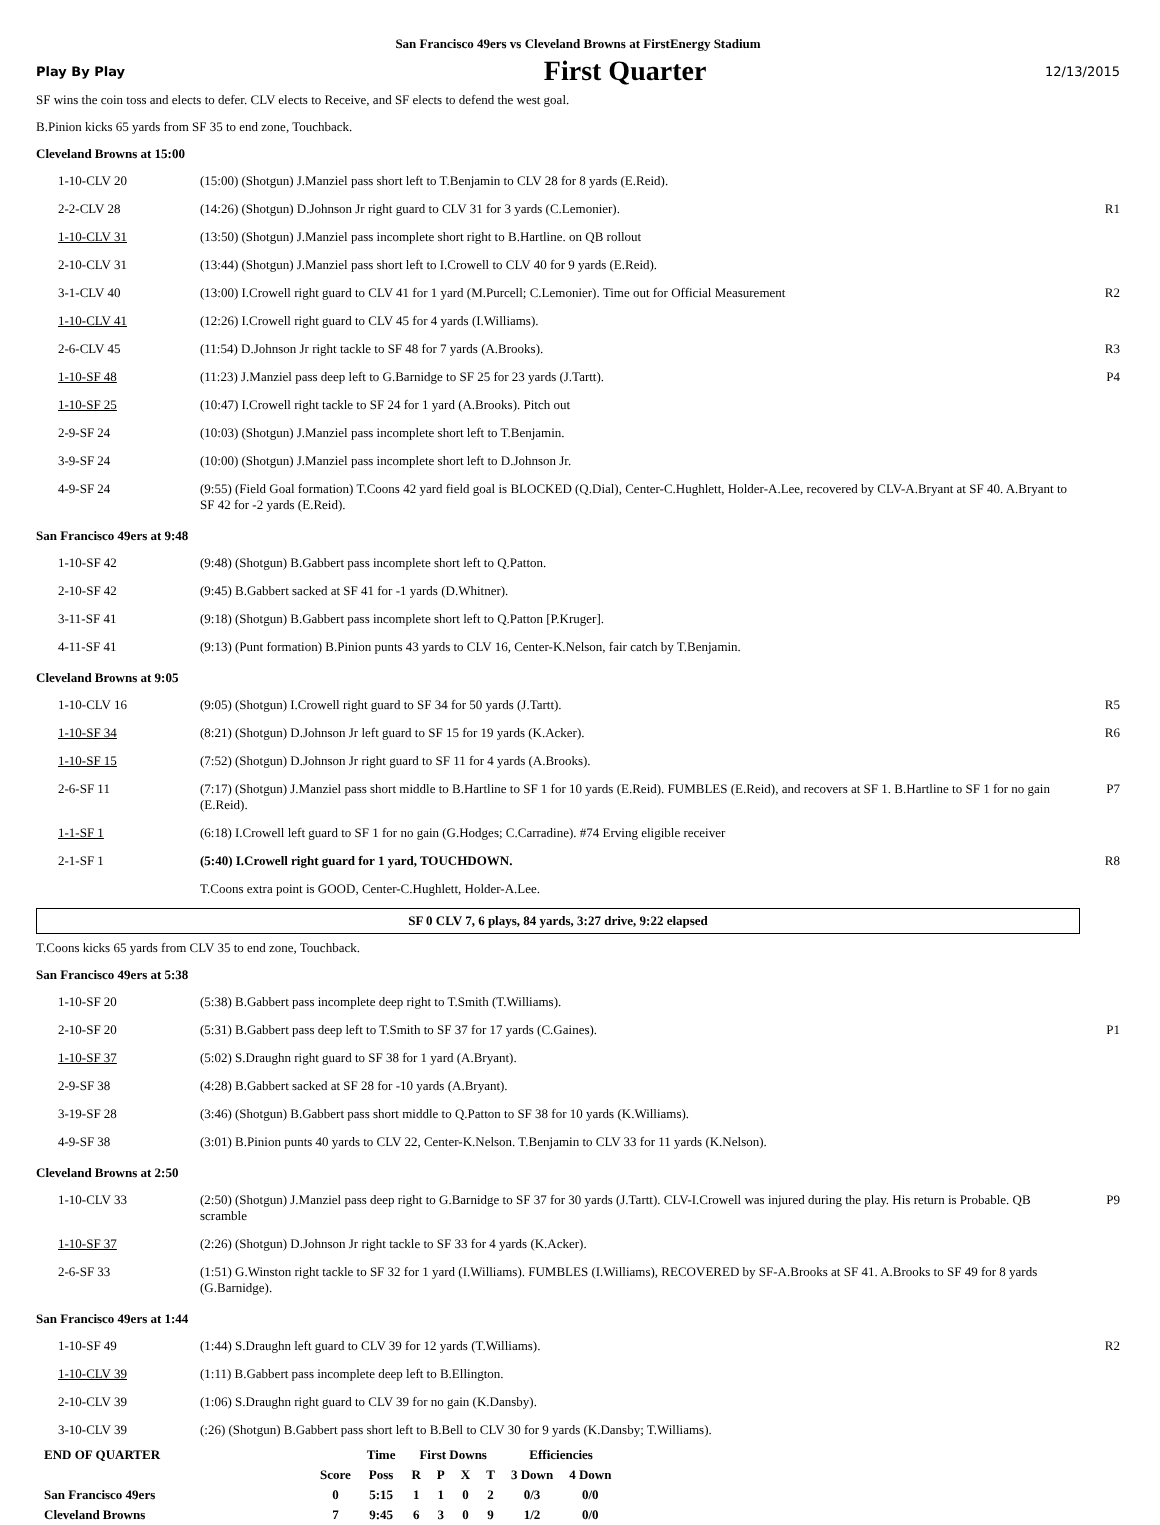San Francisco 49ers vs Cleveland Browns at FirstEnergy Stadium
Play By Play First Quarter 12/13/2015
SF wins the coin toss and elects to defer. CLV elects to Receive, and SF elects to defend the west goal.
B.Pinion kicks 65 yards from SF 35 to end zone, Touchback.
Cleveland Browns at 15:00
| 1-10-CLV 20 | (15:00) (Shotgun) J.Manziel pass short left to T.Benjamin to CLV 28 for 8 yards (E.Reid). | |
| 2-2-CLV 28 | (14:26) (Shotgun) D.Johnson Jr right guard to CLV 31 for 3 yards (C.Lemonier). | R1 |
| 1-10-CLV 31 | (13:50) (Shotgun) J.Manziel pass incomplete short right to B.Hartline. on QB rollout | |
| 2-10-CLV 31 | (13:44) (Shotgun) J.Manziel pass short left to I.Crowell to CLV 40 for 9 yards (E.Reid). | |
| 3-1-CLV 40 | (13:00) I.Crowell right guard to CLV 41 for 1 yard (M.Purcell; C.Lemonier). Time out for Official Measurement | R2 |
| 1-10-CLV 41 | (12:26) I.Crowell right guard to CLV 45 for 4 yards (I.Williams). | |
| 2-6-CLV 45 | (11:54) D.Johnson Jr right tackle to SF 48 for 7 yards (A.Brooks). | R3 |
| 1-10-SF 48 | (11:23) J.Manziel pass deep left to G.Barnidge to SF 25 for 23 yards (J.Tartt). | P4 |
| 1-10-SF 25 | (10:47) I.Crowell right tackle to SF 24 for 1 yard (A.Brooks). Pitch out | |
| 2-9-SF 24 | (10:03) (Shotgun) J.Manziel pass incomplete short left to T.Benjamin. | |
| 3-9-SF 24 | (10:00) (Shotgun) J.Manziel pass incomplete short left to D.Johnson Jr. | |
| 4-9-SF 24 | (9:55) (Field Goal formation) T.Coons 42 yard field goal is BLOCKED (Q.Dial), Center-C.Hughlett, Holder-A.Lee, recovered by CLV-A.Bryant at SF 40. A.Bryant to SF 42 for -2 yards (E.Reid). | |
San Francisco 49ers at 9:48
| 1-10-SF 42 | (9:48) (Shotgun) B.Gabbert pass incomplete short left to Q.Patton. | |
| 2-10-SF 42 | (9:45) B.Gabbert sacked at SF 41 for -1 yards (D.Whitner). | |
| 3-11-SF 41 | (9:18) (Shotgun) B.Gabbert pass incomplete short left to Q.Patton [P.Kruger]. | |
| 4-11-SF 41 | (9:13) (Punt formation) B.Pinion punts 43 yards to CLV 16, Center-K.Nelson, fair catch by T.Benjamin. | |
Cleveland Browns at 9:05
| 1-10-CLV 16 | (9:05) (Shotgun) I.Crowell right guard to SF 34 for 50 yards (J.Tartt). | R5 |
| 1-10-SF 34 | (8:21) (Shotgun) D.Johnson Jr left guard to SF 15 for 19 yards (K.Acker). | R6 |
| 1-10-SF 15 | (7:52) (Shotgun) D.Johnson Jr right guard to SF 11 for 4 yards (A.Brooks). | |
| 2-6-SF 11 | (7:17) (Shotgun) J.Manziel pass short middle to B.Hartline to SF 1 for 10 yards (E.Reid). FUMBLES (E.Reid), and recovers at SF 1. B.Hartline to SF 1 for no gain (E.Reid). | P7 |
| 1-1-SF 1 | (6:18) I.Crowell left guard to SF 1 for no gain (G.Hodges; C.Carradine). #74 Erving eligible receiver | |
| 2-1-SF 1 | (5:40) I.Crowell right guard for 1 yard, TOUCHDOWN. | R8 |
| | T.Coons extra point is GOOD, Center-C.Hughlett, Holder-A.Lee. | |
SF 0 CLV 7, 6 plays, 84 yards, 3:27 drive, 9:22 elapsed
T.Coons kicks 65 yards from CLV 35 to end zone, Touchback.
San Francisco 49ers at 5:38
| 1-10-SF 20 | (5:38) B.Gabbert pass incomplete deep right to T.Smith (T.Williams). | |
| 2-10-SF 20 | (5:31) B.Gabbert pass deep left to T.Smith to SF 37 for 17 yards (C.Gaines). | P1 |
| 1-10-SF 37 | (5:02) S.Draughn right guard to SF 38 for 1 yard (A.Bryant). | |
| 2-9-SF 38 | (4:28) B.Gabbert sacked at SF 28 for -10 yards (A.Bryant). | |
| 3-19-SF 28 | (3:46) (Shotgun) B.Gabbert pass short middle to Q.Patton to SF 38 for 10 yards (K.Williams). | |
| 4-9-SF 38 | (3:01) B.Pinion punts 40 yards to CLV 22, Center-K.Nelson. T.Benjamin to CLV 33 for 11 yards (K.Nelson). | |
Cleveland Browns at 2:50
| 1-10-CLV 33 | (2:50) (Shotgun) J.Manziel pass deep right to G.Barnidge to SF 37 for 30 yards (J.Tartt). CLV-I.Crowell was injured during the play. His return is Probable. QB scramble | P9 |
| 1-10-SF 37 | (2:26) (Shotgun) D.Johnson Jr right tackle to SF 33 for 4 yards (K.Acker). | |
| 2-6-SF 33 | (1:51) G.Winston right tackle to SF 32 for 1 yard (I.Williams). FUMBLES (I.Williams), RECOVERED by SF-A.Brooks at SF 41. A.Brooks to SF 49 for 8 yards (G.Barnidge). | |
San Francisco 49ers at 1:44
| 1-10-SF 49 | (1:44) S.Draughn left guard to CLV 39 for 12 yards (T.Williams). | R2 |
| 1-10-CLV 39 | (1:11) B.Gabbert pass incomplete deep left to B.Ellington. | |
| 2-10-CLV 39 | (1:06) S.Draughn right guard to CLV 39 for no gain (K.Dansby). | |
| 3-10-CLV 39 | (:26) (Shotgun) B.Gabbert pass short left to B.Bell to CLV 30 for 9 yards (K.Dansby; T.Williams). | |
| END OF QUARTER | | Time | First Downs | | | | Efficiencies | |
| --- | --- | --- | --- | --- | --- | --- | --- | --- |
| | Score | Poss | R | P | X | T | 3 Down | 4 Down |
| San Francisco 49ers | 0 | 5:15 | 1 | 1 | 0 | 2 | 0/3 | 0/0 |
| Cleveland Browns | 7 | 9:45 | 6 | 3 | 0 | 9 | 1/2 | 0/0 |